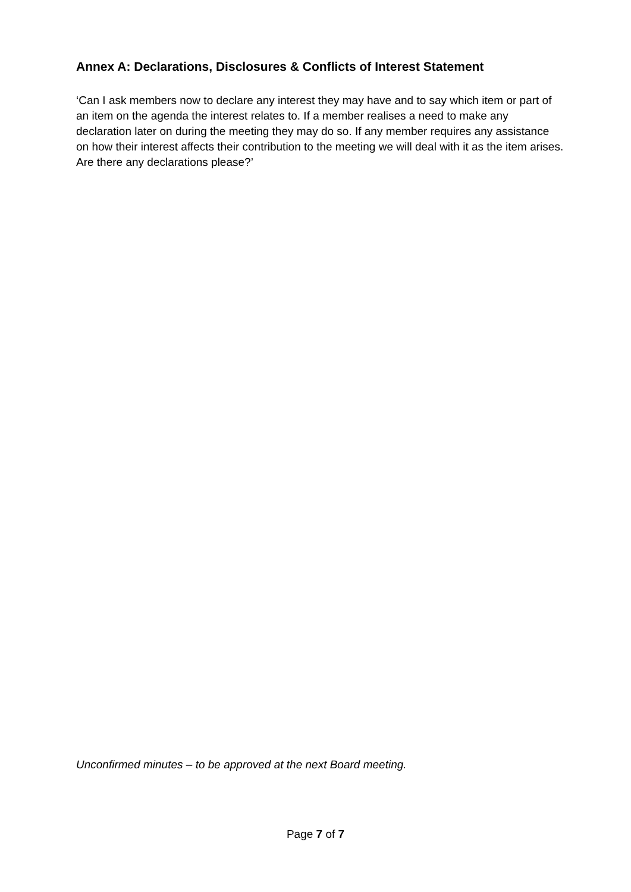Annex A: Declarations, Disclosures & Conflicts of Interest Statement
‘Can I ask members now to declare any interest they may have and to say which item or part of an item on the agenda the interest relates to. If a member realises a need to make any declaration later on during the meeting they may do so. If any member requires any assistance on how their interest affects their contribution to the meeting we will deal with it as the item arises. Are there any declarations please?’
Unconfirmed minutes – to be approved at the next Board meeting.
Page 7 of 7